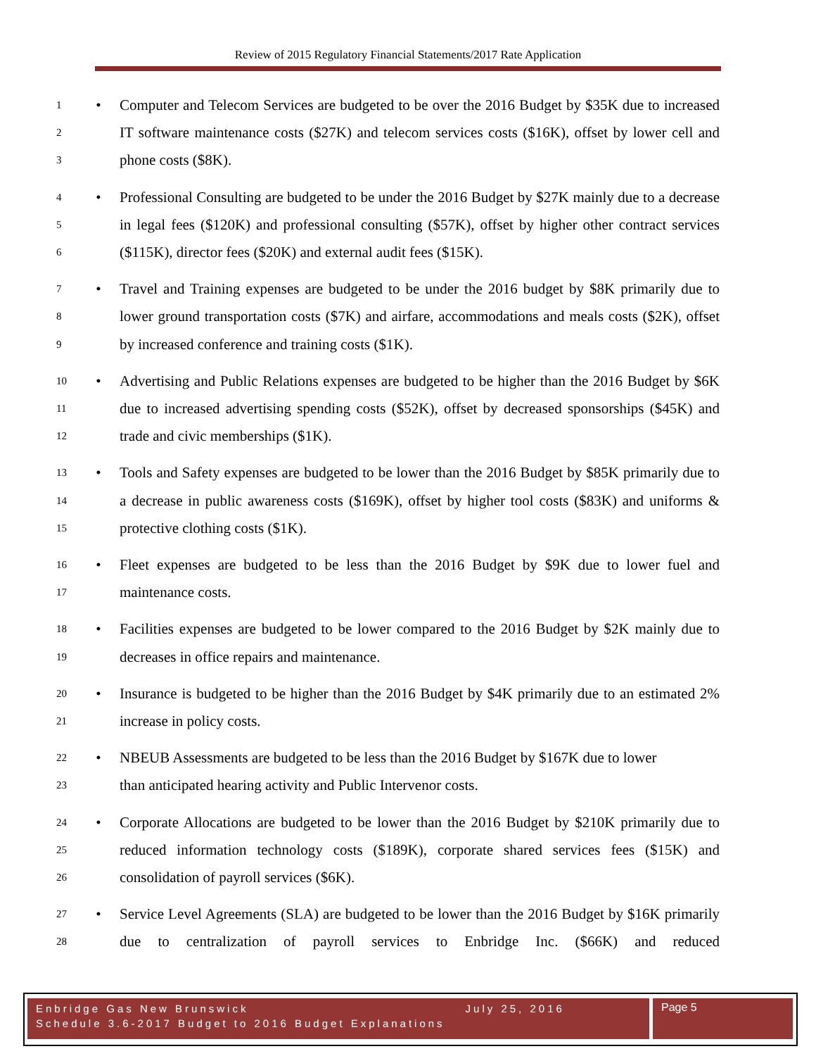Review of 2015 Regulatory Financial Statements/2017 Rate Application
1
2
3
• Computer and Telecom Services are budgeted to be over the 2016 Budget by $35K due to increased IT software maintenance costs ($27K) and telecom services costs ($16K), offset by lower cell and phone costs ($8K).
4
5
6
• Professional Consulting are budgeted to be under the 2016 Budget by $27K mainly due to a decrease in legal fees ($120K) and professional consulting ($57K), offset by higher other contract services ($115K), director fees ($20K) and external audit fees ($15K).
7
8
9
• Travel and Training expenses are budgeted to be under the 2016 budget by $8K primarily due to lower ground transportation costs ($7K) and airfare, accommodations and meals costs ($2K), offset by increased conference and training costs ($1K).
10
11
12
• Advertising and Public Relations expenses are budgeted to be higher than the 2016 Budget by $6K due to increased advertising spending costs ($52K), offset by decreased sponsorships ($45K) and trade and civic memberships ($1K).
13
14
15
• Tools and Safety expenses are budgeted to be lower than the 2016 Budget by $85K primarily due to a decrease in public awareness costs ($169K), offset by higher tool costs ($83K) and uniforms & protective clothing costs ($1K).
16
17
• Fleet expenses are budgeted to be less than the 2016 Budget by $9K due to lower fuel and maintenance costs.
18
19
• Facilities expenses are budgeted to be lower compared to the 2016 Budget by $2K mainly due to decreases in office repairs and maintenance.
20
21
• Insurance is budgeted to be higher than the 2016 Budget by $4K primarily due to an estimated 2% increase in policy costs.
22
23
• NBEUB Assessments are budgeted to be less than the 2016 Budget by $167K due to lower
than anticipated hearing activity and Public Intervenor costs.
24
25
26
• Corporate Allocations are budgeted to be lower than the 2016 Budget by $210K primarily due to reduced information technology costs ($189K), corporate shared services fees ($15K) and consolidation of payroll services ($6K).
27
28
• Service Level Agreements (SLA) are budgeted to be lower than the 2016 Budget by $16K primarily due to centralization of payroll services to Enbridge Inc. ($66K) and reduced
Enbridge Gas New Brunswick July 25, 2016
Schedule 3.6-2017 Budget to 2016 Budget Explanations
Page 5